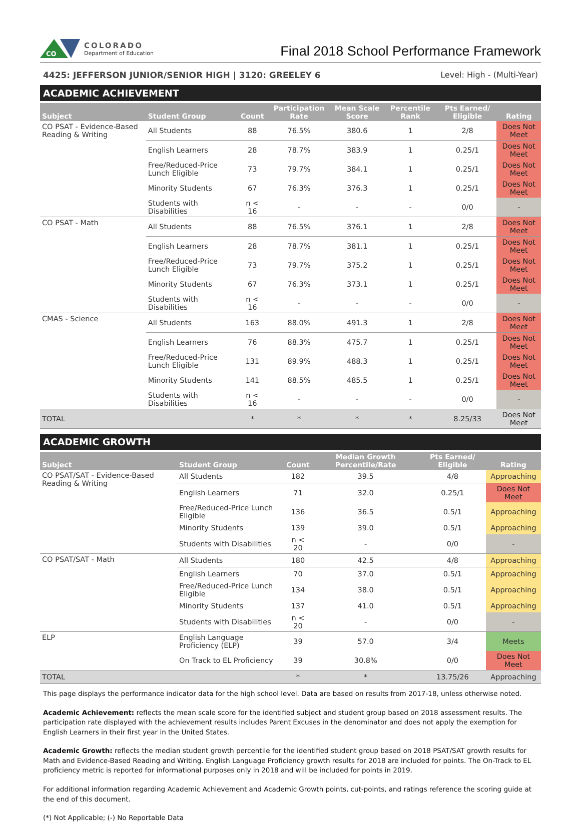CO
COLORADO
Department of Education
Final 2018 School Performance Framework
4425: JEFFERSON JUNIOR/SENIOR HIGH | 3120: GREELEY 6 Level: High - (Multi-Year)
ACADEMIC ACHIEVEMENT
| Subject | Student Group | Count | Participation Rate | Mean Scale Score | Percentile Rank | Pts Earned/ Eligible | Rating |
| --- | --- | --- | --- | --- | --- | --- | --- |
| CO PSAT - Evidence-Based Reading & Writing | All Students | 88 | 76.5% | 380.6 | 1 | 2/8 | Does Not Meet |
| | English Learners | 28 | 78.7% | 383.9 | 1 | 0.25/1 | Does Not Meet |
| | Free/Reduced-Price Lunch Eligible | 73 | 79.7% | 384.1 | 1 | 0.25/1 | Does Not Meet |
| | Minority Students | 67 | 76.3% | 376.3 | 1 | 0.25/1 | Does Not Meet |
| | Students with Disabilities | n < 16 | - | - | - | 0/0 | - |
| CO PSAT - Math | All Students | 88 | 76.5% | 376.1 | 1 | 2/8 | Does Not Meet |
| | English Learners | 28 | 78.7% | 381.1 | 1 | 0.25/1 | Does Not Meet |
| | Free/Reduced-Price Lunch Eligible | 73 | 79.7% | 375.2 | 1 | 0.25/1 | Does Not Meet |
| | Minority Students | 67 | 76.3% | 373.1 | 1 | 0.25/1 | Does Not Meet |
| | Students with Disabilities | n < 16 | - | - | - | 0/0 | - |
| CMAS - Science | All Students | 163 | 88.0% | 491.3 | 1 | 2/8 | Does Not Meet |
| | English Learners | 76 | 88.3% | 475.7 | 1 | 0.25/1 | Does Not Meet |
| | Free/Reduced-Price Lunch Eligible | 131 | 89.9% | 488.3 | 1 | 0.25/1 | Does Not Meet |
| | Minority Students | 141 | 88.5% | 485.5 | 1 | 0.25/1 | Does Not Meet |
| | Students with Disabilities | n < 16 | - | - | - | 0/0 | - |
| TOTAL | | * | * | * | * | 8.25/33 | Does Not Meet |
ACADEMIC GROWTH
| Subject | Student Group | Count | Median Growth Percentile/Rate | Pts Earned/ Eligible | Rating |
| --- | --- | --- | --- | --- | --- |
| CO PSAT/SAT - Evidence-Based Reading & Writing | All Students | 182 | 39.5 | 4/8 | Approaching |
| | English Learners | 71 | 32.0 | 0.25/1 | Does Not Meet |
| | Free/Reduced-Price Lunch Eligible | 136 | 36.5 | 0.5/1 | Approaching |
| | Minority Students | 139 | 39.0 | 0.5/1 | Approaching |
| | Students with Disabilities | n < 20 | - | 0/0 | - |
| CO PSAT/SAT - Math | All Students | 180 | 42.5 | 4/8 | Approaching |
| | English Learners | 70 | 37.0 | 0.5/1 | Approaching |
| | Free/Reduced-Price Lunch Eligible | 134 | 38.0 | 0.5/1 | Approaching |
| | Minority Students | 137 | 41.0 | 0.5/1 | Approaching |
| | Students with Disabilities | n < 20 | - | 0/0 | - |
| ELP | English Language Proficiency (ELP) | 39 | 57.0 | 3/4 | Meets |
| | On Track to EL Proficiency | 39 | 30.8% | 0/0 | Does Not Meet |
| TOTAL | | * | * | 13.75/26 | Approaching |
This page displays the performance indicator data for the high school level. Data are based on results from 2017-18, unless otherwise noted.
Academic Achievement: reflects the mean scale score for the identified subject and student group based on 2018 assessment results. The participation rate displayed with the achievement results includes Parent Excuses in the denominator and does not apply the exemption for English Learners in their first year in the United States.
Academic Growth: reflects the median student growth percentile for the identified student group based on 2018 PSAT/SAT growth results for Math and Evidence-Based Reading and Writing. English Language Proficiency growth results for 2018 are included for points. The On-Track to EL proficiency metric is reported for informational purposes only in 2018 and will be included for points in 2019.
For additional information regarding Academic Achievement and Academic Growth points, cut-points, and ratings reference the scoring guide at the end of this document.
(*) Not Applicable; (-) No Reportable Data